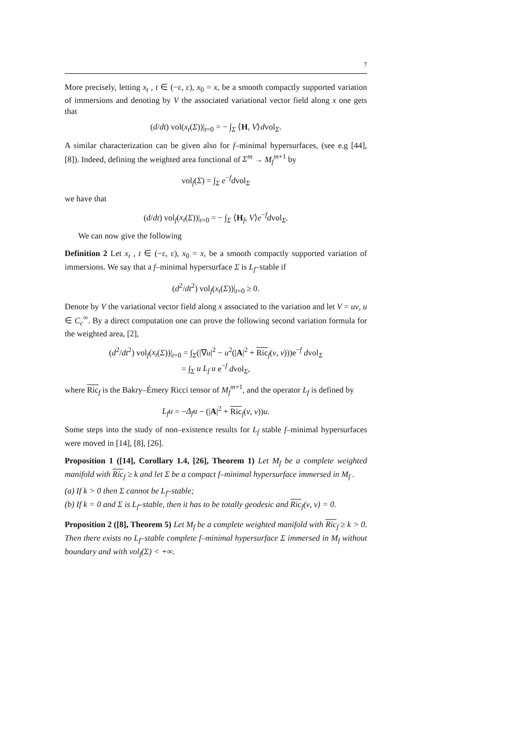7
More precisely, letting x<sub>t</sub> , t ∈ (−ε, ε), x<sub>0</sub> = x, be a smooth compactly supported variation of immersions and denoting by V the associated variational vector field along x one gets that
(d/dt) vol(x<sub>t</sub>(Σ))|<sub>t=0</sub> = − ∫<sub>Σ</sub> ⟨H, V⟩dvol<sub>Σ</sub>.
A similar characterization can be given also for f–minimal hypersurfaces, (see e.g [44], [8]). Indeed, defining the weighted area functional of Σ<sup>m</sup> → M<sub>f</sub><sup>m+1</sup> by
vol<sub>f</sub>(Σ) = ∫<sub>Σ</sub> e<sup>−f</sup>dvol<sub>Σ</sub>
we have that
(d/dt) vol<sub>f</sub>(x<sub>t</sub>(Σ))|<sub>t=0</sub> = − ∫<sub>Σ</sub> ⟨H<sub>f</sub>, V⟩e<sup>−f</sup>dvol<sub>Σ</sub>.
We can now give the following
Definition 2 Let x<sub>t</sub> , t ∈ (−ε, ε), x<sub>0</sub> = x, be a smooth compactly supported variation of immersions. We say that a f–minimal hypersurface Σ is L<sub>f</sub>–stable if
(d<sup>2</sup>/dt<sup>2</sup>) vol<sub>f</sub>(x<sub>t</sub>(Σ))|<sub>t=0</sub> ≥ 0.
Denote by V the variational vector field along x associated to the variation and let V = uν, u ∈ C<sub>c</sub><sup>∞</sup>. By a direct computation one can prove the following second variation formula for the weighted area, [2],
(d<sup>2</sup>/dt<sup>2</sup>) vol<sub>f</sub>(x<sub>t</sub>(Σ))|<sub>t=0</sub> = ∫<sub>Σ</sub>(|∇u|<sup>2</sup> − u<sup>2</sup>(|A|<sup>2</sup> + Ric<sub>f</sub>(ν, ν)))e<sup>−f</sup> dvol<sub>Σ</sub>
= ∫<sub>Σ</sub> u L<sub>f</sub> u e<sup>−f</sup> dvol<sub>Σ</sub>,
where Ric<sub>f</sub> is the Bakry–Émery Ricci tensor of M<sub>f</sub><sup>m+1</sup>, and the operator L<sub>f</sub> is defined by
L<sub>f</sub>u = −Δ<sub>f</sub>u − (|A|<sup>2</sup> + Ric<sub>f</sub>(ν, ν))u.
Some steps into the study of non–existence results for L<sub>f</sub> stable f–minimal hypersurfaces were moved in [14], [8], [26].
Proposition 1 ([14], Corollary 1.4, [26], Theorem 1) Let M<sub>f</sub> be a complete weighted manifold with Ric<sub>f</sub> ≥ k and let Σ be a compact f–minimal hypersurface immersed in M<sub>f</sub> .
(a) If k > 0 then Σ cannot be L<sub>f</sub>–stable;
(b) If k = 0 and Σ is L<sub>f</sub>–stable, then it has to be totally geodesic and Ric<sub>f</sub>(ν, ν) = 0.
Proposition 2 ([8], Theorem 5) Let M<sub>f</sub> be a complete weighted manifold with Ric<sub>f</sub> ≥ k > 0. Then there exists no L<sub>f</sub>–stable complete f–minimal hypersurface Σ immersed in M<sub>f</sub> without boundary and with vol<sub>f</sub>(Σ) < +∞.